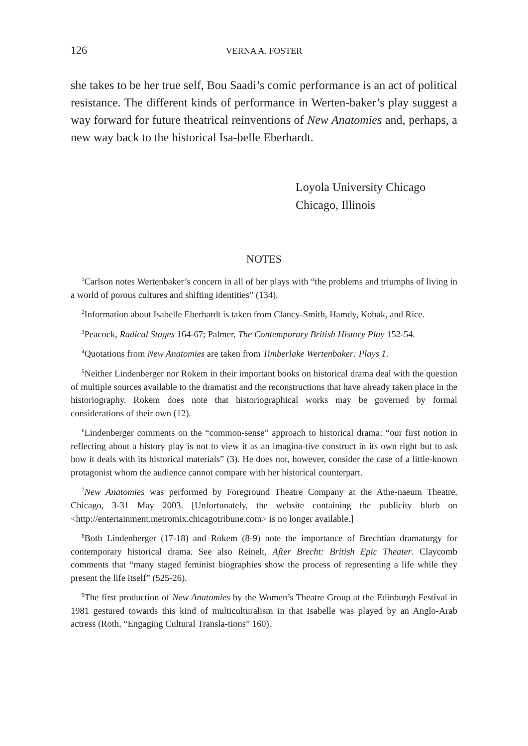126 VERNA A. FOSTER
she takes to be her true self, Bou Saadi’s comic performance is an act of political resistance. The different kinds of performance in Werten-baker’s play suggest a way forward for future theatrical reinventions of New Anatomies and, perhaps, a new way back to the historical Isa-belle Eberhardt.
Loyola University Chicago
Chicago, Illinois
NOTES
<sup>1</sup> Carlson notes Wertenbaker’s concern in all of her plays with “the problems and triumphs of living in a world of porous cultures and shifting identities” (134).
<sup>2</sup> Information about Isabelle Eberhardt is taken from Clancy-Smith, Hamdy, Kobak, and Rice.
<sup>3</sup> Peacock, Radical Stages 164-67; Palmer, The Contemporary British History Play 152-54.
<sup>4</sup> Quotations from New Anatomies are taken from Timberlake Wertenbaker: Plays 1.
<sup>5</sup> Neither Lindenberger nor Rokem in their important books on historical drama deal with the question of multiple sources available to the dramatist and the reconstructions that have already taken place in the historiography. Rokem does note that historiographical works may be governed by formal considerations of their own (12).
<sup>6</sup> Lindenberger comments on the “common-sense” approach to historical drama: “our first notion in reflecting about a history play is not to view it as an imagina-tive construct in its own right but to ask how it deals with its historical materials” (3). He does not, however, consider the case of a little-known protagonist whom the audience cannot compare with her historical counterpart.
<sup>7</sup> New Anatomies was performed by Foreground Theatre Company at the Athe-naeum Theatre, Chicago, 3-31 May 2003. [Unfortunately, the website containing the publicity blurb on <http://entertainment.metromix.chicagotribune.com> is no longer available.]
<sup>8</sup> Both Lindenberger (17-18) and Rokem (8-9) note the importance of Brechtian dramaturgy for contemporary historical drama. See also Reinelt, After Brecht: British Epic Theater. Claycomb comments that “many staged feminist biographies show the process of representing a life while they present the life itself” (525-26).
<sup>9</sup> The first production of New Anatomies by the Women’s Theatre Group at the Edinburgh Festival in 1981 gestured towards this kind of multiculturalism in that Isabelle was played by an Anglo-Arab actress (Roth, “Engaging Cultural Transla-tions” 160).